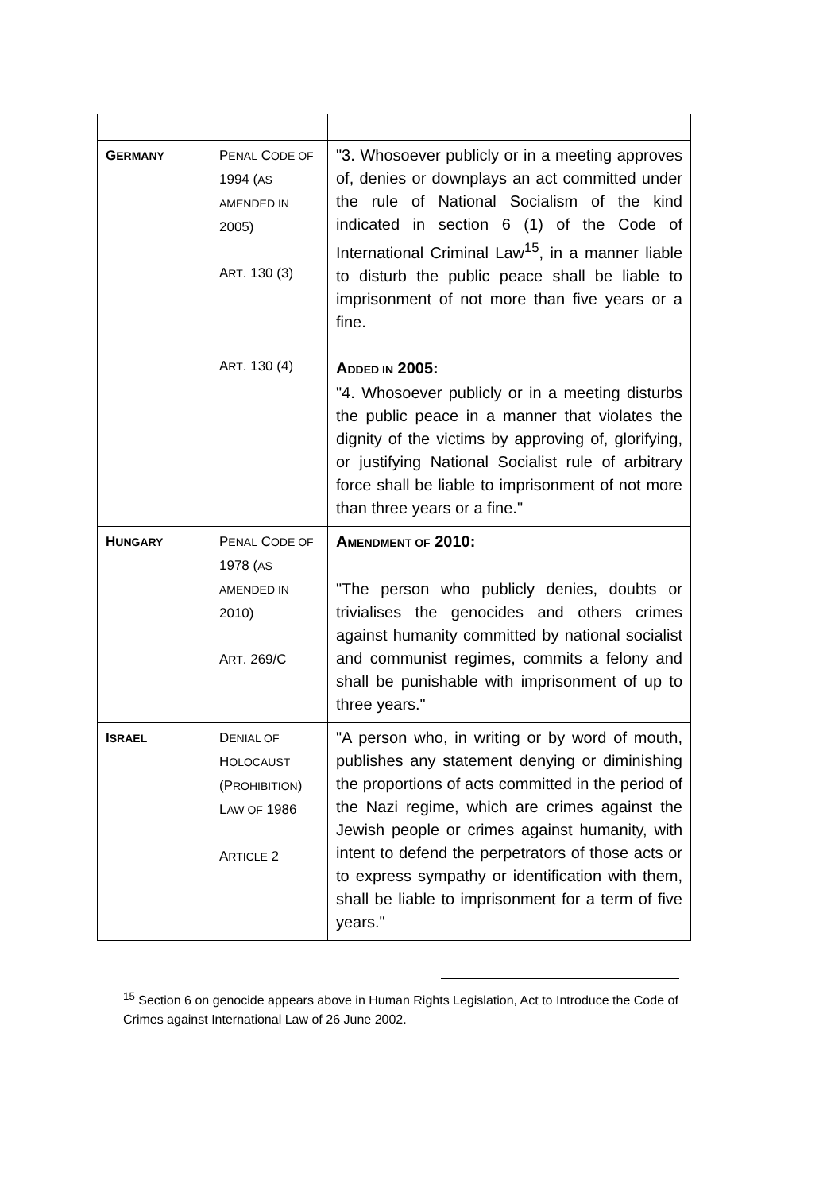| G ERMANY | P ENAL C ODE OF 1994 ( AS AMENDED IN 2005) A RT . 130 (3) A RT . 130 (4) | "3. Whosoever publicly or in a meeting approves of, denies or downplays an act committed under the rule of National Socialism of the kind indicated in section 6 (1) of the Code of International Criminal Law<sup>15</sup>, in a manner liable to disturb the public peace shall be liable to imprisonment of not more than five years or a fine. A DDED IN 2005: "4. Whosoever publicly or in a meeting disturbs the public peace in a manner that violates the dignity of the victims by approving of, glorifying, or justifying National Socialist rule of arbitrary force shall be liable to imprisonment of not more than three years or a fine." |
| H UNGARY | P ENAL C ODE OF 1978 ( AS AMENDED IN 2010) A RT . 269/C | A MENDMENT OF 2010: "The person who publicly denies, doubts or trivialises the genocides and others crimes against humanity committed by national socialist and communist regimes, commits a felony and shall be punishable with imprisonment of up to three years." |
| I SRAEL | D ENIAL OF H OLOCAUST (P ROHIBITION ) L AW OF 1986 A RTICLE 2 | "A person who, in writing or by word of mouth, publishes any statement denying or diminishing the proportions of acts committed in the period of the Nazi regime, which are crimes against the Jewish people or crimes against humanity, with intent to defend the perpetrators of those acts or to express sympathy or identification with them, shall be liable to imprisonment for a term of five years." |
<sup>15</sup> Section 6 on genocide appears above in Human Rights Legislation, Act to Introduce the Code of Crimes against International Law of 26 June 2002.